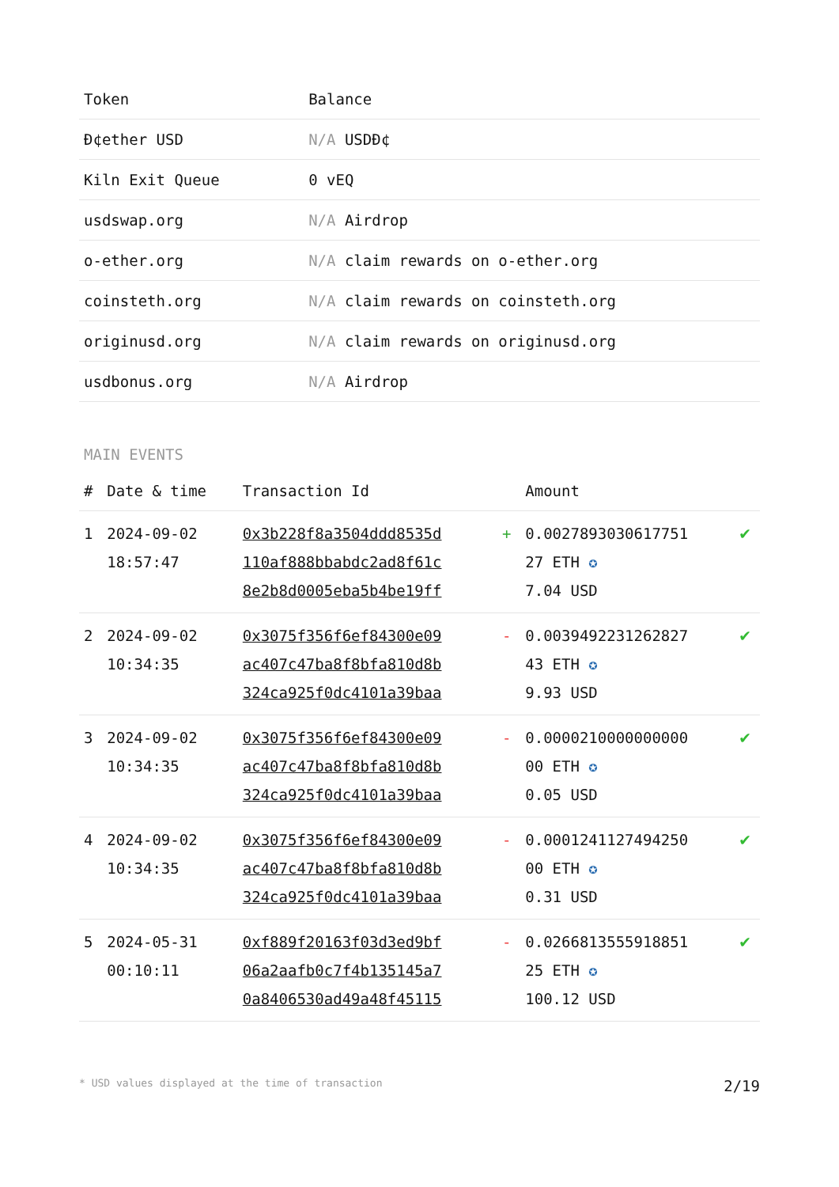| Token | Balance |
| --- | --- |
| Đ¢ether USD | N/A USDĐ¢ |
| Kiln Exit Queue | 0 vEQ |
| usdswap.org | N/A Airdrop |
| o-ether.org | N/A claim rewards on o-ether.org |
| coinsteth.org | N/A claim rewards on coinsteth.org |
| originusd.org | N/A claim rewards on originusd.org |
| usdbonus.org | N/A Airdrop |
MAIN EVENTS
| # | Date & time | Transaction Id | | Amount | |
| --- | --- | --- | --- | --- | --- |
| 1 | 2024-09-02 18:57:47 | 0x3b228f8a3504ddd8535d 110af888bbabdc2ad8f61c 8e2b8d0005eba5b4be19ff | + | 0.0027893030617751 27 ETH ✪ 7.04 USD | ✔ |
| 2 | 2024-09-02 10:34:35 | 0x3075f356f6ef84300e09 ac407c47ba8f8bfa810d8b 324ca925f0dc4101a39baa | - | 0.0039492231262827 43 ETH ✪ 9.93 USD | ✔ |
| 3 | 2024-09-02 10:34:35 | 0x3075f356f6ef84300e09 ac407c47ba8f8bfa810d8b 324ca925f0dc4101a39baa | - | 0.0000210000000000 00 ETH ✪ 0.05 USD | ✔ |
| 4 | 2024-09-02 10:34:35 | 0x3075f356f6ef84300e09 ac407c47ba8f8bfa810d8b 324ca925f0dc4101a39baa | - | 0.0001241127494250 00 ETH ✪ 0.31 USD | ✔ |
| 5 | 2024-05-31 00:10:11 | 0xf889f20163f03d3ed9bf 06a2aafb0c7f4b135145a7 0a8406530ad49a48f45115 | - | 0.0266813555918851 25 ETH ✪ 100.12 USD | ✔ |
* USD values displayed at the time of transaction 2/19